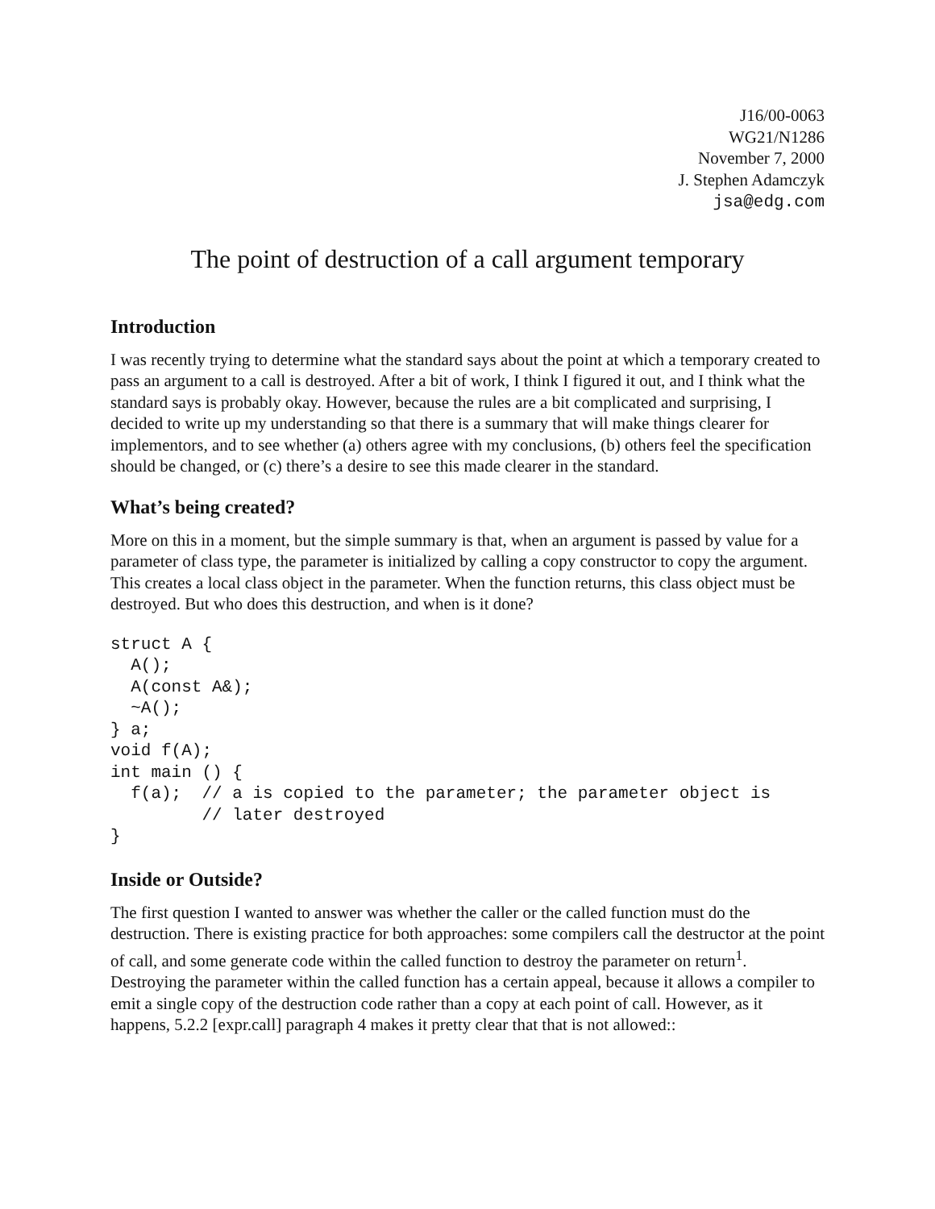J16/00-0063
WG21/N1286
November 7, 2000
J. Stephen Adamczyk
jsa@edg.com
The point of destruction of a call argument temporary
Introduction
I was recently trying to determine what the standard says about the point at which a temporary created to pass an argument to a call is destroyed. After a bit of work, I think I figured it out, and I think what the standard says is probably okay. However, because the rules are a bit complicated and surprising, I decided to write up my understanding so that there is a summary that will make things clearer for implementors, and to see whether (a) others agree with my conclusions, (b) others feel the specification should be changed, or (c) there’s a desire to see this made clearer in the standard.
What’s being created?
More on this in a moment, but the simple summary is that, when an argument is passed by value for a parameter of class type, the parameter is initialized by calling a copy constructor to copy the argument. This creates a local class object in the parameter. When the function returns, this class object must be destroyed. But who does this destruction, and when is it done?
struct A {
  A();
  A(const A&);
  ~A();
} a;
void f(A);
int main () {
  f(a);  // a is copied to the parameter; the parameter object is
         // later destroyed
}
Inside or Outside?
The first question I wanted to answer was whether the caller or the called function must do the destruction. There is existing practice for both approaches: some compilers call the destructor at the point of call, and some generate code within the called function to destroy the parameter on return<sup>1</sup>. Destroying the parameter within the called function has a certain appeal, because it allows a compiler to emit a single copy of the destruction code rather than a copy at each point of call. However, as it happens, 5.2.2 [expr.call] paragraph 4 makes it pretty clear that that is not allowed::